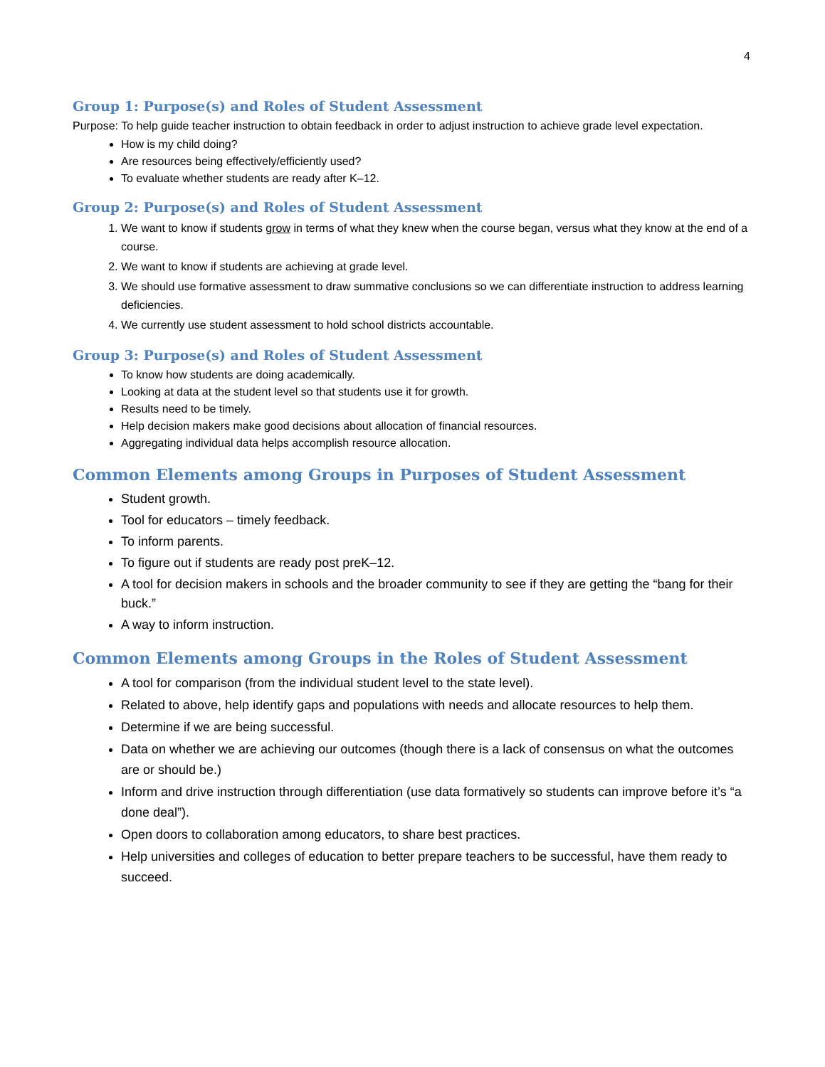4
Group 1: Purpose(s) and Roles of Student Assessment
Purpose: To help guide teacher instruction to obtain feedback in order to adjust instruction to achieve grade level expectation.
How is my child doing?
Are resources being effectively/efficiently used?
To evaluate whether students are ready after K–12.
Group 2: Purpose(s) and Roles of Student Assessment
1. We want to know if students grow in terms of what they knew when the course began, versus what they know at the end of a course.
2. We want to know if students are achieving at grade level.
3. We should use formative assessment to draw summative conclusions so we can differentiate instruction to address learning deficiencies.
4. We currently use student assessment to hold school districts accountable.
Group 3: Purpose(s) and Roles of Student Assessment
To know how students are doing academically.
Looking at data at the student level so that students use it for growth.
Results need to be timely.
Help decision makers make good decisions about allocation of financial resources.
Aggregating individual data helps accomplish resource allocation.
Common Elements among Groups in Purposes of Student Assessment
Student growth.
Tool for educators – timely feedback.
To inform parents.
To figure out if students are ready post preK–12.
A tool for decision makers in schools and the broader community to see if they are getting the “bang for their buck.”
A way to inform instruction.
Common Elements among Groups in the Roles of Student Assessment
A tool for comparison (from the individual student level to the state level).
Related to above, help identify gaps and populations with needs and allocate resources to help them.
Determine if we are being successful.
Data on whether we are achieving our outcomes (though there is a lack of consensus on what the outcomes are or should be.)
Inform and drive instruction through differentiation (use data formatively so students can improve before it’s “a done deal”).
Open doors to collaboration among educators, to share best practices.
Help universities and colleges of education to better prepare teachers to be successful, have them ready to succeed.